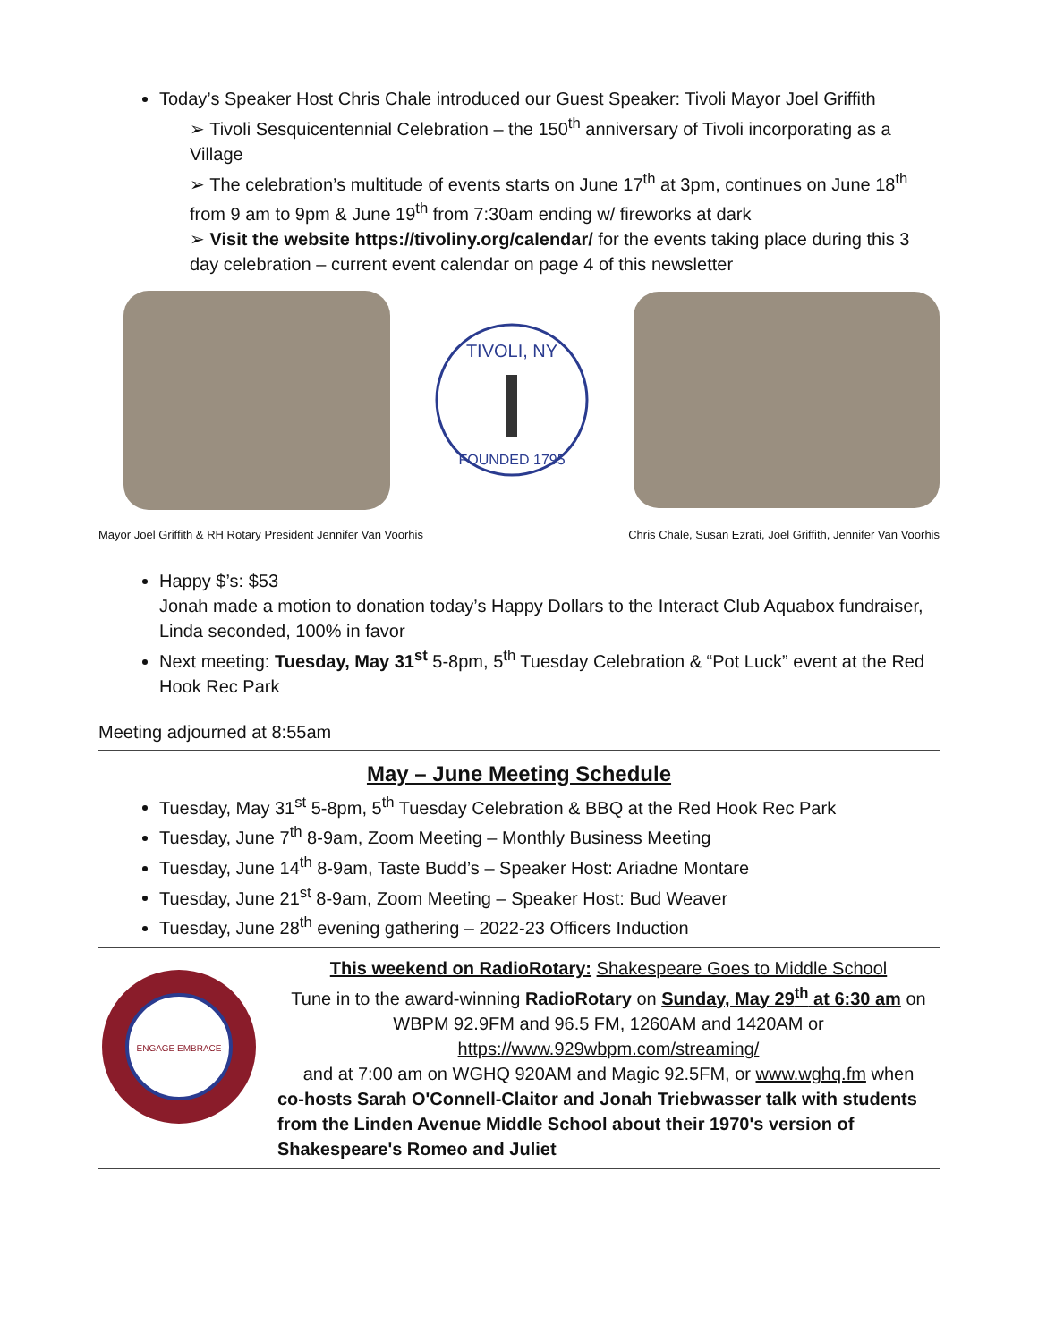Today’s Speaker Host Chris Chale introduced our Guest Speaker: Tivoli Mayor Joel Griffith
➢ Tivoli Sesquicentennial Celebration – the 150<sup>th</sup> anniversary of Tivoli incorporating as a Village
➢ The celebration’s multitude of events starts on June 17<sup>th</sup> at 3pm, continues on June 18<sup>th</sup> from 9 am to 9pm & June 19<sup>th</sup> from 7:30am ending w/ fireworks at dark
➢ Visit the website https://tivoliny.org/calendar/ for the events taking place during this 3 day celebration – current event calendar on page 4 of this newsletter
TIVOLI, NY
FOUNDED 1795
Mayor Joel Griffith & RH Rotary President Jennifer Van Voorhis Chris Chale, Susan Ezrati, Joel Griffith, Jennifer Van Voorhis
Happy $’s: $53
Jonah made a motion to donation today’s Happy Dollars to the Interact Club Aquabox fundraiser, Linda seconded, 100% in favor
Next meeting: Tuesday, May 31<sup>st</sup> 5-8pm, 5<sup>th</sup> Tuesday Celebration & “Pot Luck” event at the Red Hook Rec Park
Meeting adjourned at 8:55am
May – June Meeting Schedule
Tuesday, May 31<sup>st</sup> 5-8pm, 5<sup>th</sup> Tuesday Celebration & BBQ at the Red Hook Rec Park
Tuesday, June 7<sup>th</sup> 8-9am, Zoom Meeting – Monthly Business Meeting
Tuesday, June 14<sup>th</sup> 8-9am, Taste Budd’s – Speaker Host: Ariadne Montare
Tuesday, June 21<sup>st</sup> 8-9am, Zoom Meeting – Speaker Host: Bud Weaver
Tuesday, June 28<sup>th</sup> evening gathering – 2022-23 Officers Induction
ENGAGE EMBRACE
This weekend on RadioRotary: Shakespeare Goes to Middle School
Tune in to the award-winning RadioRotary on Sunday, May 29<sup>th</sup> at 6:30 am on WBPM 92.9FM and 96.5 FM, 1260AM and 1420AM or
https://www.929wbpm.com/streaming/
and at 7:00 am on WGHQ 920AM and Magic 92.5FM, or www.wghq.fm when
co-hosts Sarah O'Connell-Claitor and Jonah Triebwasser talk with students from the Linden Avenue Middle School about their 1970's version of Shakespeare's Romeo and Juliet